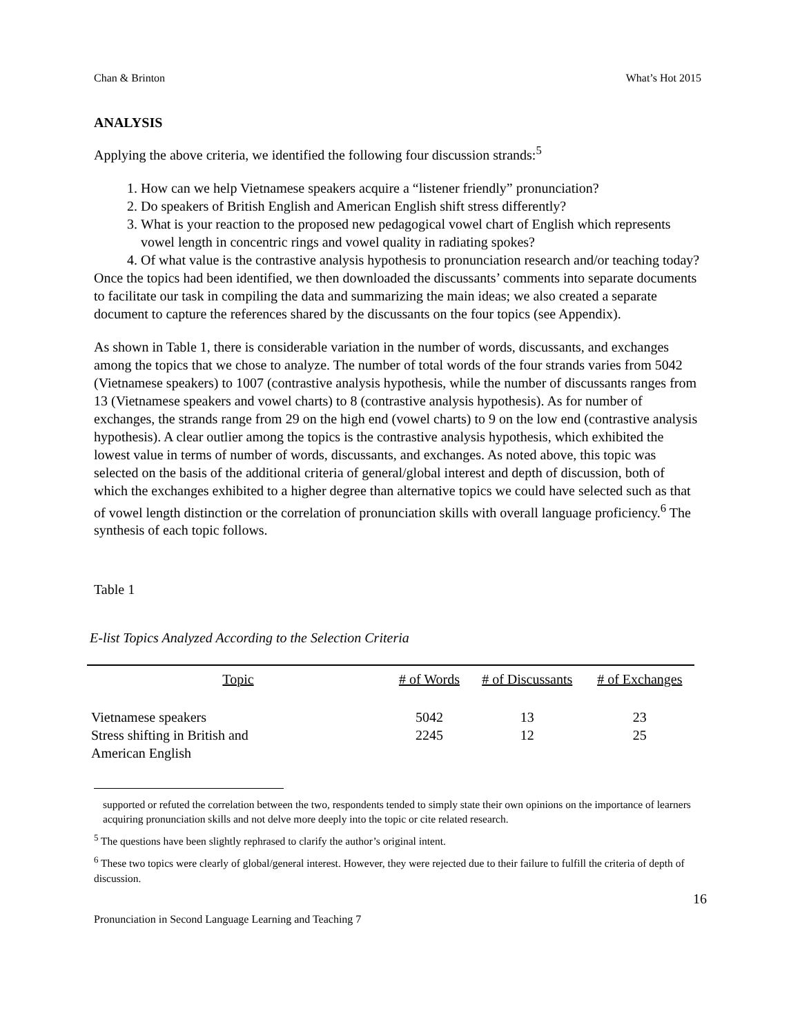Chan & Brinton What’s Hot 2015
ANALYSIS
Applying the above criteria, we identified the following four discussion strands:<sup>5</sup>
1. How can we help Vietnamese speakers acquire a “listener friendly” pronunciation?
2. Do speakers of British English and American English shift stress differently?
3. What is your reaction to the proposed new pedagogical vowel chart of English which represents vowel length in concentric rings and vowel quality in radiating spokes?
4. Of what value is the contrastive analysis hypothesis to pronunciation research and/or teaching today?
Once the topics had been identified, we then downloaded the discussants’ comments into separate documents to facilitate our task in compiling the data and summarizing the main ideas; we also created a separate document to capture the references shared by the discussants on the four topics (see Appendix).
As shown in Table 1, there is considerable variation in the number of words, discussants, and exchanges among the topics that we chose to analyze. The number of total words of the four strands varies from 5042 (Vietnamese speakers) to 1007 (contrastive analysis hypothesis, while the number of discussants ranges from 13 (Vietnamese speakers and vowel charts) to 8 (contrastive analysis hypothesis). As for number of exchanges, the strands range from 29 on the high end (vowel charts) to 9 on the low end (contrastive analysis hypothesis). A clear outlier among the topics is the contrastive analysis hypothesis, which exhibited the lowest value in terms of number of words, discussants, and exchanges. As noted above, this topic was selected on the basis of the additional criteria of general/global interest and depth of discussion, both of which the exchanges exhibited to a higher degree than alternative topics we could have selected such as that of vowel length distinction or the correlation of pronunciation skills with overall language proficiency.<sup>6</sup> The synthesis of each topic follows.
Table 1
E-list Topics Analyzed According to the Selection Criteria
| Topic | # of Words | # of Discussants | # of Exchanges |
| --- | --- | --- | --- |
| Vietnamese speakers | 5042 | 13 | 23 |
| Stress shifting in British and American English | 2245 | 12 | 25 |
supported or refuted the correlation between the two, respondents tended to simply state their own opinions on the importance of learners acquiring pronunciation skills and not delve more deeply into the topic or cite related research.
<sup>5</sup> The questions have been slightly rephrased to clarify the author’s original intent.
<sup>6</sup> These two topics were clearly of global/general interest. However, they were rejected due to their failure to fulfill the criteria of depth of discussion.
16
Pronunciation in Second Language Learning and Teaching 7